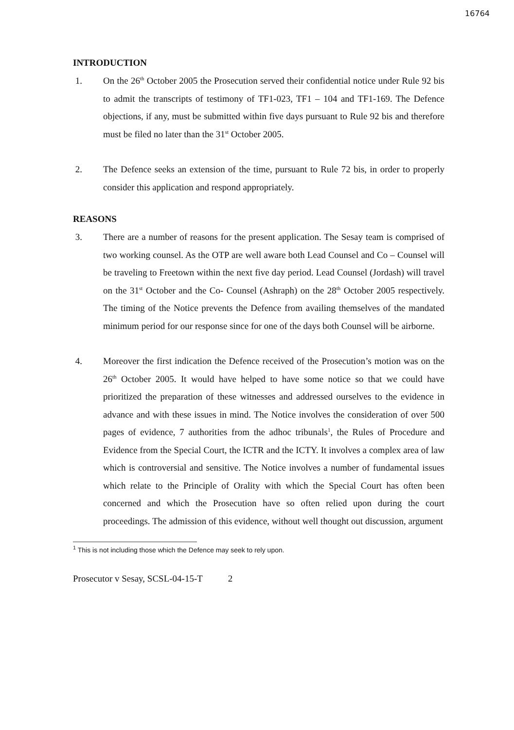16764
INTRODUCTION
1. On the 26<sup>th</sup> October 2005 the Prosecution served their confidential notice under Rule 92 bis to admit the transcripts of testimony of TF1-023, TF1 – 104 and TF1-169. The Defence objections, if any, must be submitted within five days pursuant to Rule 92 bis and therefore must be filed no later than the 31<sup>st</sup> October 2005.
2. The Defence seeks an extension of the time, pursuant to Rule 72 bis, in order to properly consider this application and respond appropriately.
REASONS
3. There are a number of reasons for the present application. The Sesay team is comprised of two working counsel. As the OTP are well aware both Lead Counsel and Co – Counsel will be traveling to Freetown within the next five day period. Lead Counsel (Jordash) will travel on the 31<sup>st</sup> October and the Co- Counsel (Ashraph) on the 28<sup>th</sup> October 2005 respectively. The timing of the Notice prevents the Defence from availing themselves of the mandated minimum period for our response since for one of the days both Counsel will be airborne.
4. Moreover the first indication the Defence received of the Prosecution’s motion was on the 26<sup>th</sup> October 2005. It would have helped to have some notice so that we could have prioritized the preparation of these witnesses and addressed ourselves to the evidence in advance and with these issues in mind. The Notice involves the consideration of over 500 pages of evidence, 7 authorities from the adhoc tribunals<sup>1</sup>, the Rules of Procedure and Evidence from the Special Court, the ICTR and the ICTY. It involves a complex area of law which is controversial and sensitive. The Notice involves a number of fundamental issues which relate to the Principle of Orality with which the Special Court has often been concerned and which the Prosecution have so often relied upon during the court proceedings. The admission of this evidence, without well thought out discussion, argument
<sup>1</sup> This is not including those which the Defence may seek to rely upon.
Prosecutor v Sesay, SCSL-04-15-T 2